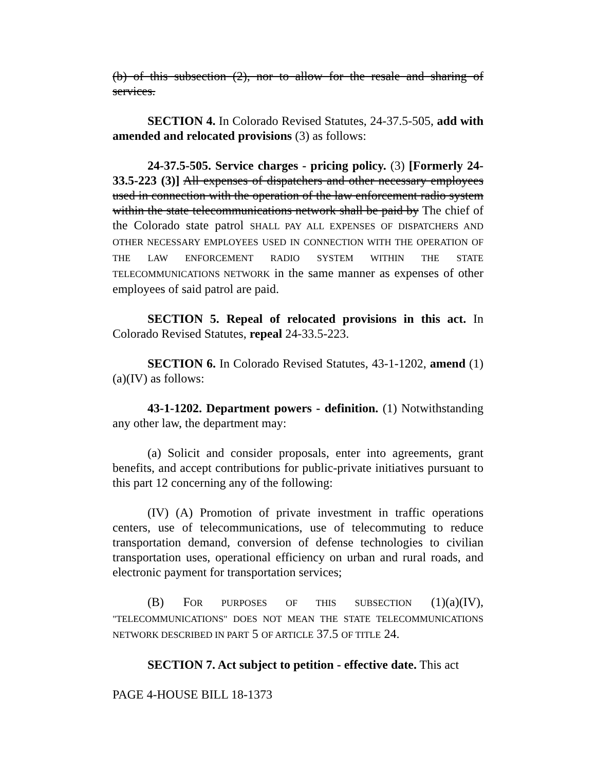(b) of this subsection (2), nor to allow for the resale and sharing of services.
SECTION 4. In Colorado Revised Statutes, 24-37.5-505, add with amended and relocated provisions (3) as follows:
24-37.5-505. Service charges - pricing policy. (3) [Formerly 24-33.5-223 (3)] All expenses of dispatchers and other necessary employees used in connection with the operation of the law enforcement radio system within the state telecommunications network shall be paid by The chief of the Colorado state patrol SHALL PAY ALL EXPENSES OF DISPATCHERS AND OTHER NECESSARY EMPLOYEES USED IN CONNECTION WITH THE OPERATION OF THE LAW ENFORCEMENT RADIO SYSTEM WITHIN THE STATE TELECOMMUNICATIONS NETWORK in the same manner as expenses of other employees of said patrol are paid.
SECTION 5. Repeal of relocated provisions in this act. In Colorado Revised Statutes, repeal 24-33.5-223.
SECTION 6. In Colorado Revised Statutes, 43-1-1202, amend (1)(a)(IV) as follows:
43-1-1202. Department powers - definition. (1) Notwithstanding any other law, the department may:
(a) Solicit and consider proposals, enter into agreements, grant benefits, and accept contributions for public-private initiatives pursuant to this part 12 concerning any of the following:
(IV) (A) Promotion of private investment in traffic operations centers, use of telecommunications, use of telecommuting to reduce transportation demand, conversion of defense technologies to civilian transportation uses, operational efficiency on urban and rural roads, and electronic payment for transportation services;
(B) FOR PURPOSES OF THIS SUBSECTION (1)(a)(IV), "TELECOMMUNICATIONS" DOES NOT MEAN THE STATE TELECOMMUNICATIONS NETWORK DESCRIBED IN PART 5 OF ARTICLE 37.5 OF TITLE 24.
SECTION 7. Act subject to petition - effective date. This act
PAGE 4-HOUSE BILL 18-1373